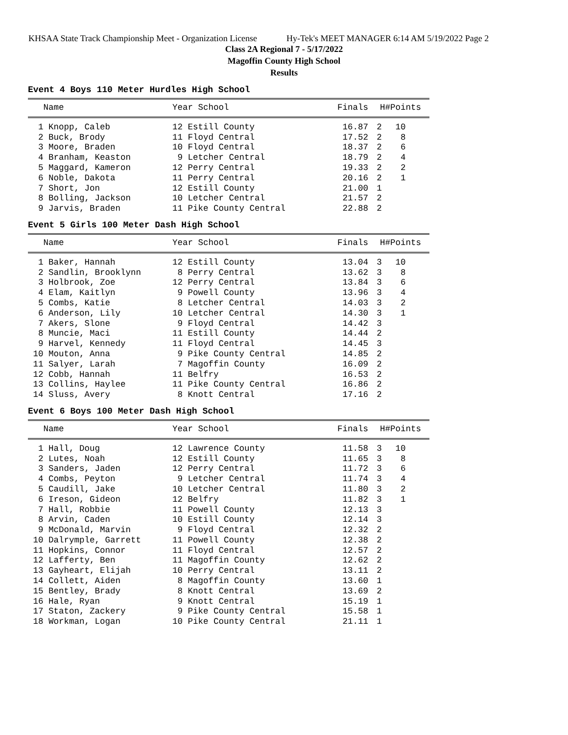KHSAA State Track Championship Meet - Organization License Hy-Tek's MEET MANAGER 6:14 AM 5/19/2022 Page 2
Class 2A Regional 7 - 5/17/2022
Magoffin County High School
Results
Event 4 Boys 110 Meter Hurdles High School
| Name | Year School | Finals | H# | Points |
| --- | --- | --- | --- | --- |
| 1 Knopp, Caleb | 12 Estill County | 16.87 | 2 | 10 |
| 2 Buck, Brody | 11 Floyd Central | 17.52 | 2 | 8 |
| 3 Moore, Braden | 10 Floyd Central | 18.37 | 2 | 6 |
| 4 Branham, Keaston | 9 Letcher Central | 18.79 | 2 | 4 |
| 5 Maggard, Kameron | 12 Perry Central | 19.33 | 2 | 2 |
| 6 Noble, Dakota | 11 Perry Central | 20.16 | 2 | 1 |
| 7 Short, Jon | 12 Estill County | 21.00 | 1 | |
| 8 Bolling, Jackson | 10 Letcher Central | 21.57 | 2 | |
| 9 Jarvis, Braden | 11 Pike County Central | 22.88 | 2 | |
Event 5 Girls 100 Meter Dash High School
| Name | Year School | Finals | H# | Points |
| --- | --- | --- | --- | --- |
| 1 Baker, Hannah | 12 Estill County | 13.04 | 3 | 10 |
| 2 Sandlin, Brooklynn | 8 Perry Central | 13.62 | 3 | 8 |
| 3 Holbrook, Zoe | 12 Perry Central | 13.84 | 3 | 6 |
| 4 Elam, Kaitlyn | 9 Powell County | 13.96 | 3 | 4 |
| 5 Combs, Katie | 8 Letcher Central | 14.03 | 3 | 2 |
| 6 Anderson, Lily | 10 Letcher Central | 14.30 | 3 | 1 |
| 7 Akers, Slone | 9 Floyd Central | 14.42 | 3 | |
| 8 Muncie, Maci | 11 Estill County | 14.44 | 2 | |
| 9 Harvel, Kennedy | 11 Floyd Central | 14.45 | 3 | |
| 10 Mouton, Anna | 9 Pike County Central | 14.85 | 2 | |
| 11 Salyer, Larah | 7 Magoffin County | 16.09 | 2 | |
| 12 Cobb, Hannah | 11 Belfry | 16.53 | 2 | |
| 13 Collins, Haylee | 11 Pike County Central | 16.86 | 2 | |
| 14 Sluss, Avery | 8 Knott Central | 17.16 | 2 | |
Event 6 Boys 100 Meter Dash High School
| Name | Year School | Finals | H# | Points |
| --- | --- | --- | --- | --- |
| 1 Hall, Doug | 12 Lawrence County | 11.58 | 3 | 10 |
| 2 Lutes, Noah | 12 Estill County | 11.65 | 3 | 8 |
| 3 Sanders, Jaden | 12 Perry Central | 11.72 | 3 | 6 |
| 4 Combs, Peyton | 9 Letcher Central | 11.74 | 3 | 4 |
| 5 Caudill, Jake | 10 Letcher Central | 11.80 | 3 | 2 |
| 6 Ireson, Gideon | 12 Belfry | 11.82 | 3 | 1 |
| 7 Hall, Robbie | 11 Powell County | 12.13 | 3 | |
| 8 Arvin, Caden | 10 Estill County | 12.14 | 3 | |
| 9 McDonald, Marvin | 9 Floyd Central | 12.32 | 2 | |
| 10 Dalrymple, Garrett | 11 Powell County | 12.38 | 2 | |
| 11 Hopkins, Connor | 11 Floyd Central | 12.57 | 2 | |
| 12 Lafferty, Ben | 11 Magoffin County | 12.62 | 2 | |
| 13 Gayheart, Elijah | 10 Perry Central | 13.11 | 2 | |
| 14 Collett, Aiden | 8 Magoffin County | 13.60 | 1 | |
| 15 Bentley, Brady | 8 Knott Central | 13.69 | 2 | |
| 16 Hale, Ryan | 9 Knott Central | 15.19 | 1 | |
| 17 Staton, Zackery | 9 Pike County Central | 15.58 | 1 | |
| 18 Workman, Logan | 10 Pike County Central | 21.11 | 1 | |